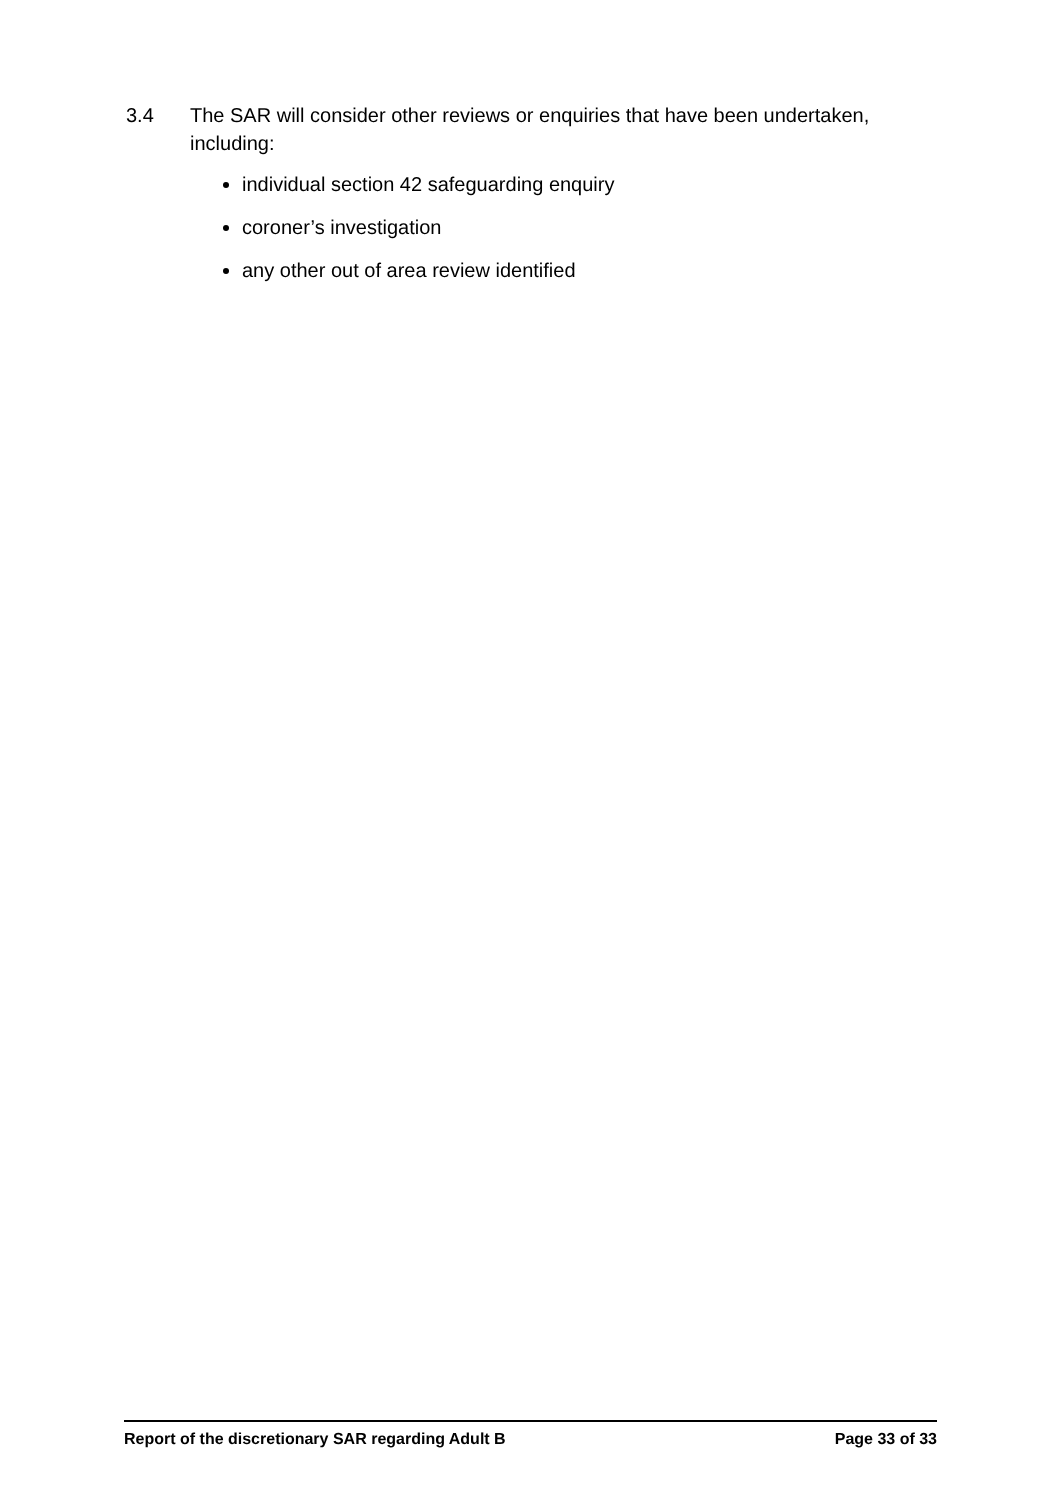3.4 The SAR will consider other reviews or enquiries that have been undertaken, including:
individual section 42 safeguarding enquiry
coroner’s investigation
any other out of area review identified
Report of the discretionary SAR regarding Adult B Page 33 of 33